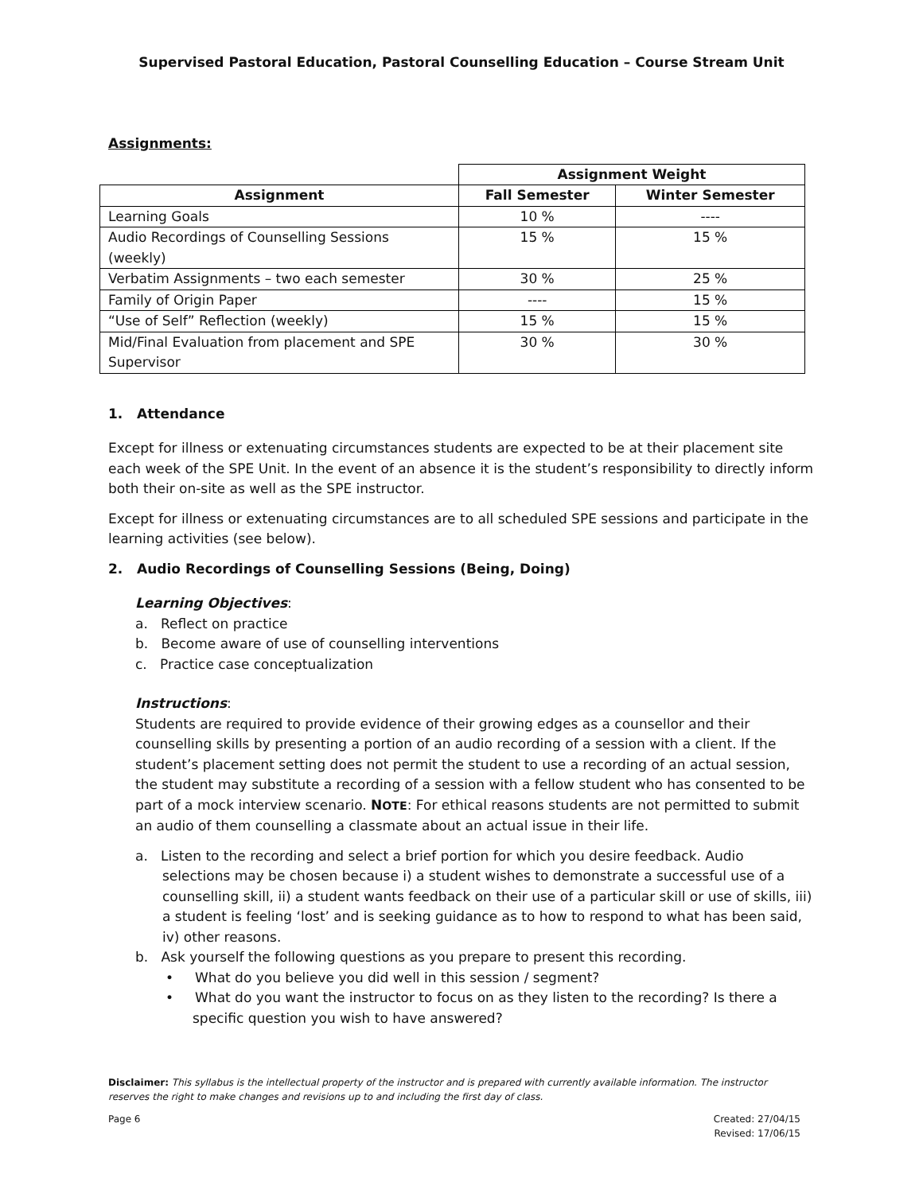Supervised Pastoral Education, Pastoral Counselling Education – Course Stream Unit
Assignments:
| | Assignment Weight | |
| Assignment | Fall Semester | Winter Semester |
| Learning Goals | 10 % | ---- |
| Audio Recordings of Counselling Sessions (weekly) | 15 % | 15 % |
| Verbatim Assignments – two each semester | 30 % | 25 % |
| Family of Origin Paper | ---- | 15 % |
| “Use of Self” Reflection (weekly) | 15 % | 15 % |
| Mid/Final Evaluation from placement and SPE Supervisor | 30 % | 30 % |
1. Attendance
Except for illness or extenuating circumstances students are expected to be at their placement site each week of the SPE Unit. In the event of an absence it is the student’s responsibility to directly inform both their on-site as well as the SPE instructor.
Except for illness or extenuating circumstances are to all scheduled SPE sessions and participate in the learning activities (see below).
2. Audio Recordings of Counselling Sessions (Being, Doing)
Learning Objectives:
a. Reflect on practice
b. Become aware of use of counselling interventions
c. Practice case conceptualization
Instructions:
Students are required to provide evidence of their growing edges as a counsellor and their counselling skills by presenting a portion of an audio recording of a session with a client. If the student’s placement setting does not permit the student to use a recording of an actual session, the student may substitute a recording of a session with a fellow student who has consented to be part of a mock interview scenario. NOTE: For ethical reasons students are not permitted to submit an audio of them counselling a classmate about an actual issue in their life.
a. Listen to the recording and select a brief portion for which you desire feedback. Audio selections may be chosen because i) a student wishes to demonstrate a successful use of a counselling skill, ii) a student wants feedback on their use of a particular skill or use of skills, iii) a student is feeling ‘lost’ and is seeking guidance as to how to respond to what has been said, iv) other reasons.
b. Ask yourself the following questions as you prepare to present this recording.
• What do you believe you did well in this session / segment?
• What do you want the instructor to focus on as they listen to the recording? Is there a specific question you wish to have answered?
Disclaimer: This syllabus is the intellectual property of the instructor and is prepared with currently available information. The instructor reserves the right to make changes and revisions up to and including the first day of class.
Page 6 Created: 27/04/15
Revised: 17/06/15